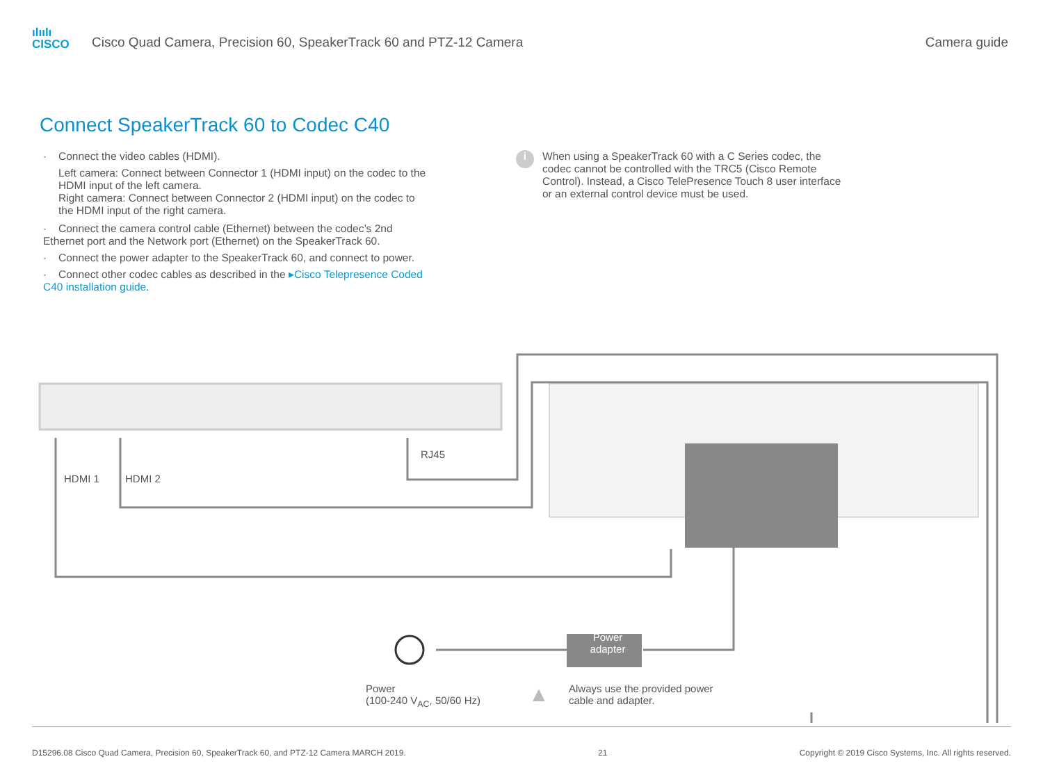ılıılı
CISCO
Cisco Quad Camera, Precision 60, SpeakerTrack 60 and PTZ-12 Camera
Camera guide
Connect SpeakerTrack 60 to Codec C40
· Connect the video cables (HDMI).
Left camera: Connect between Connector 1 (HDMI input) on the codec to the HDMI input of the left camera.
Right camera: Connect between Connector 2 (HDMI input) on the codec to the HDMI input of the right camera.
· Connect the camera control cable (Ethernet) between the codec’s 2nd Ethernet port and the Network port (Ethernet) on the SpeakerTrack 60.
· Connect the power adapter to the SpeakerTrack 60, and connect to power.
· Connect other codec cables as described in the ▸Cisco Telepresence Coded C40 installation guide.
i
When using a SpeakerTrack 60 with a C Series codec, the codec cannot be controlled with the TRC5 (Cisco Remote Control). Instead, a Cisco TelePresence Touch 8 user interface or an external control device must be used.
RJ45
HDMI 1 HDMI 2
Power
adapter
Power
(100-240 V<sub>AC</sub>, 50/60 Hz)
▲
Always use the provided power
cable and adapter.
D15296.08 Cisco Quad Camera, Precision 60, SpeakerTrack 60, and PTZ-12 Camera MARCH 2019. 21 Copyright © 2019 Cisco Systems, Inc. All rights reserved.